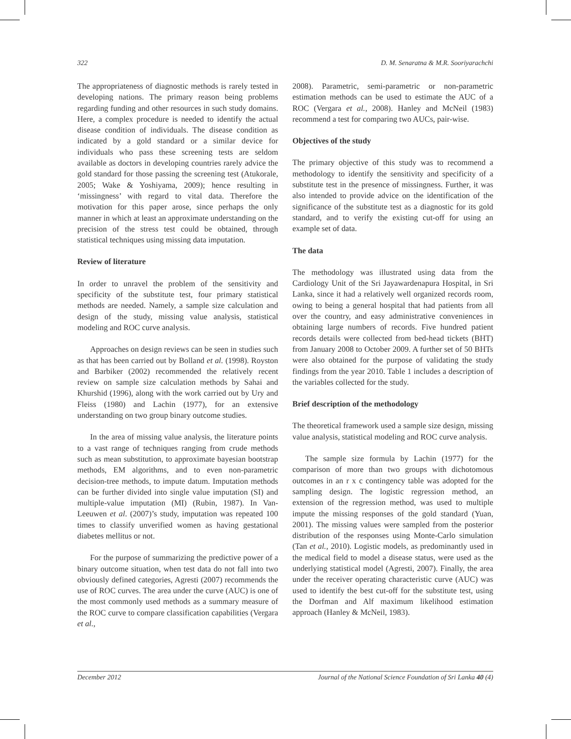322 D. M. Senaratna & M.R. Sooriyarachchi
The appropriateness of diagnostic methods is rarely tested in developing nations. The primary reason being problems regarding funding and other resources in such study domains. Here, a complex procedure is needed to identify the actual disease condition of individuals. The disease condition as indicated by a gold standard or a similar device for individuals who pass these screening tests are seldom available as doctors in developing countries rarely advice the gold standard for those passing the screening test (Atukorale, 2005; Wake & Yoshiyama, 2009); hence resulting in ‘missingness’ with regard to vital data. Therefore the motivation for this paper arose, since perhaps the only manner in which at least an approximate understanding on the precision of the stress test could be obtained, through statistical techniques using missing data imputation.
Review of literature
In order to unravel the problem of the sensitivity and specificity of the substitute test, four primary statistical methods are needed. Namely, a sample size calculation and design of the study, missing value analysis, statistical modeling and ROC curve analysis.
Approaches on design reviews can be seen in studies such as that has been carried out by Bolland et al. (1998). Royston and Barbiker (2002) recommended the relatively recent review on sample size calculation methods by Sahai and Khurshid (1996), along with the work carried out by Ury and Fleiss (1980) and Lachin (1977), for an extensive understanding on two group binary outcome studies.
In the area of missing value analysis, the literature points to a vast range of techniques ranging from crude methods such as mean substitution, to approximate bayesian bootstrap methods, EM algorithms, and to even non-parametric decision-tree methods, to impute datum. Imputation methods can be further divided into single value imputation (SI) and multiple-value imputation (MI) (Rubin, 1987). In Van-Leeuwen et al. (2007)’s study, imputation was repeated 100 times to classify unverified women as having gestational diabetes mellitus or not.
For the purpose of summarizing the predictive power of a binary outcome situation, when test data do not fall into two obviously defined categories, Agresti (2007) recommends the use of ROC curves. The area under the curve (AUC) is one of the most commonly used methods as a summary measure of the ROC curve to compare classification capabilities (Vergara et al.,
2008). Parametric, semi-parametric or non-parametric estimation methods can be used to estimate the AUC of a ROC (Vergara et al., 2008). Hanley and McNeil (1983) recommend a test for comparing two AUCs, pair-wise.
Objectives of the study
The primary objective of this study was to recommend a methodology to identify the sensitivity and specificity of a substitute test in the presence of missingness. Further, it was also intended to provide advice on the identification of the significance of the substitute test as a diagnostic for its gold standard, and to verify the existing cut-off for using an example set of data.
The data
The methodology was illustrated using data from the Cardiology Unit of the Sri Jayawardenapura Hospital, in Sri Lanka, since it had a relatively well organized records room, owing to being a general hospital that had patients from all over the country, and easy administrative conveniences in obtaining large numbers of records. Five hundred patient records details were collected from bed-head tickets (BHT) from January 2008 to October 2009. A further set of 50 BHTs were also obtained for the purpose of validating the study findings from the year 2010. Table 1 includes a description of the variables collected for the study.
Brief description of the methodology
The theoretical framework used a sample size design, missing value analysis, statistical modeling and ROC curve analysis.
The sample size formula by Lachin (1977) for the comparison of more than two groups with dichotomous outcomes in an r x c contingency table was adopted for the sampling design. The logistic regression method, an extension of the regression method, was used to multiple impute the missing responses of the gold standard (Yuan, 2001). The missing values were sampled from the posterior distribution of the responses using Monte-Carlo simulation (Tan et al., 2010). Logistic models, as predominantly used in the medical field to model a disease status, were used as the underlying statistical model (Agresti, 2007). Finally, the area under the receiver operating characteristic curve (AUC) was used to identify the best cut-off for the substitute test, using the Dorfman and Alf maximum likelihood estimation approach (Hanley & McNeil, 1983).
December 2012 Journal of the National Science Foundation of Sri Lanka 40 (4)